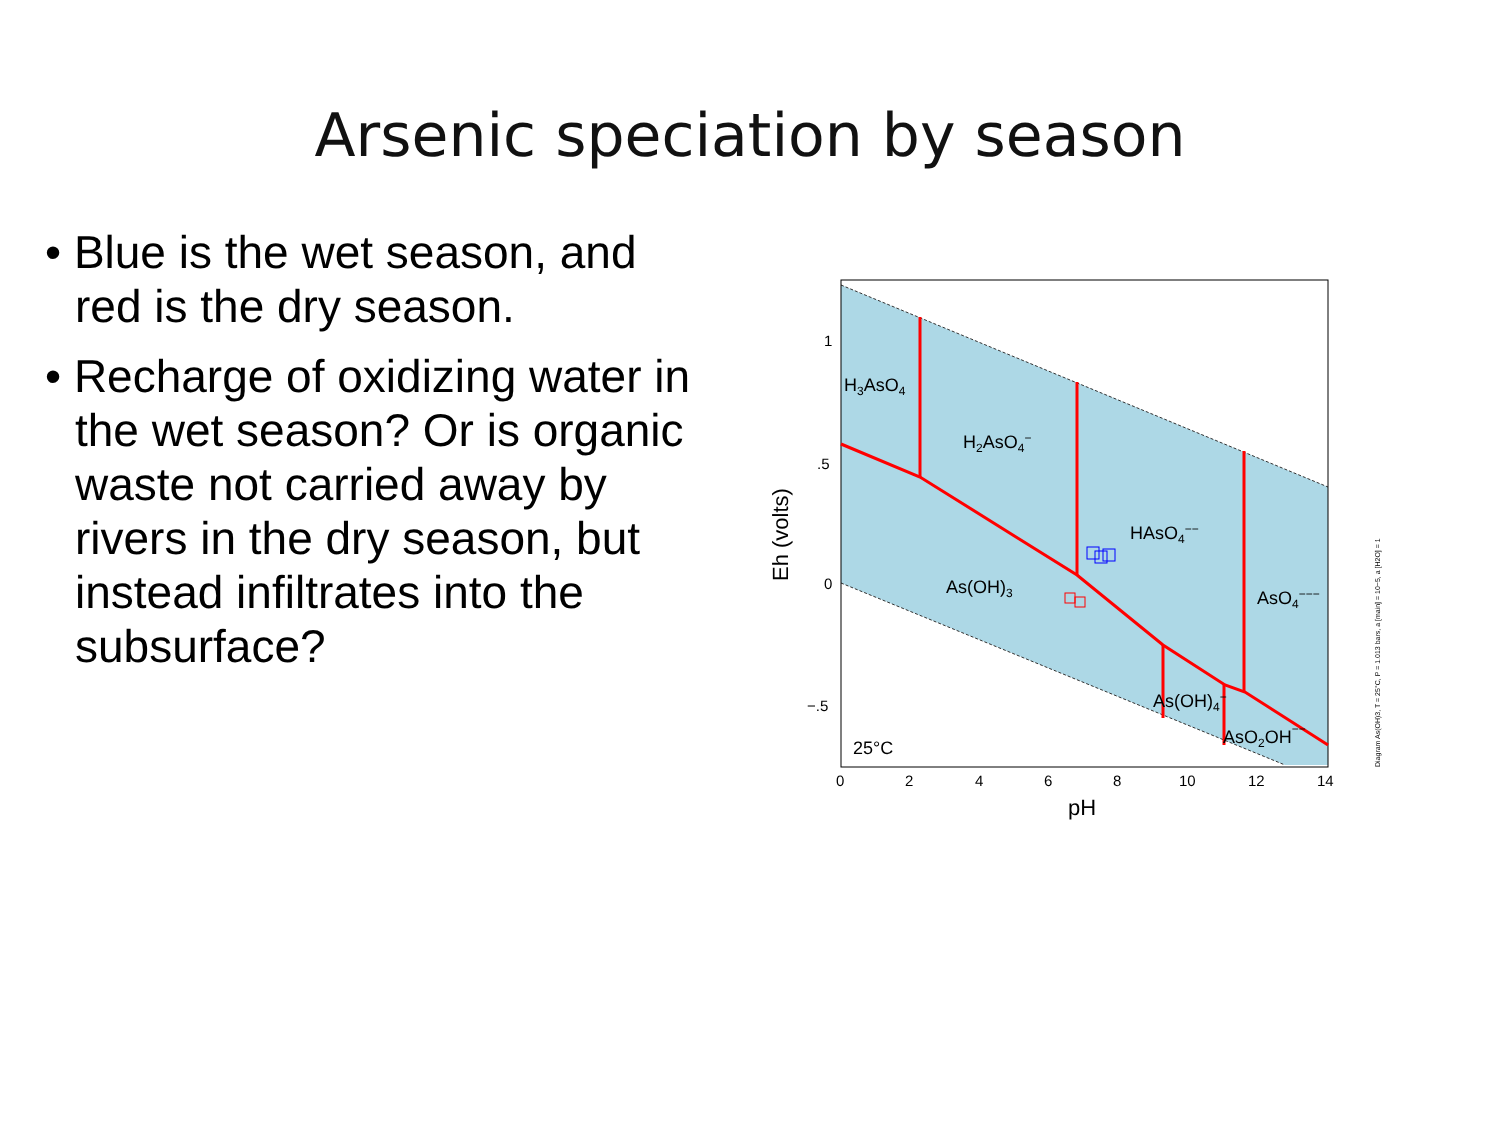Arsenic speciation by season
• Blue is the wet season, and red is the dry season.
• Recharge of oxidizing water in the wet season? Or is organic waste not carried away by rivers in the dry season, but instead infiltrates into the subsurface?
H3AsO4
H2AsO4−
HAsO4−−
As(OH)3
AsO4−−−
As(OH)4−
AsO2OH−−
25°C
1
.5
0
−.5
0
2
4
6
8
10
12
14
pH
Eh (volts)
Diagram As(OH)3, T = 25°C, P = 1.013 bars, a [main] = 10−5, a [H2O] = 1